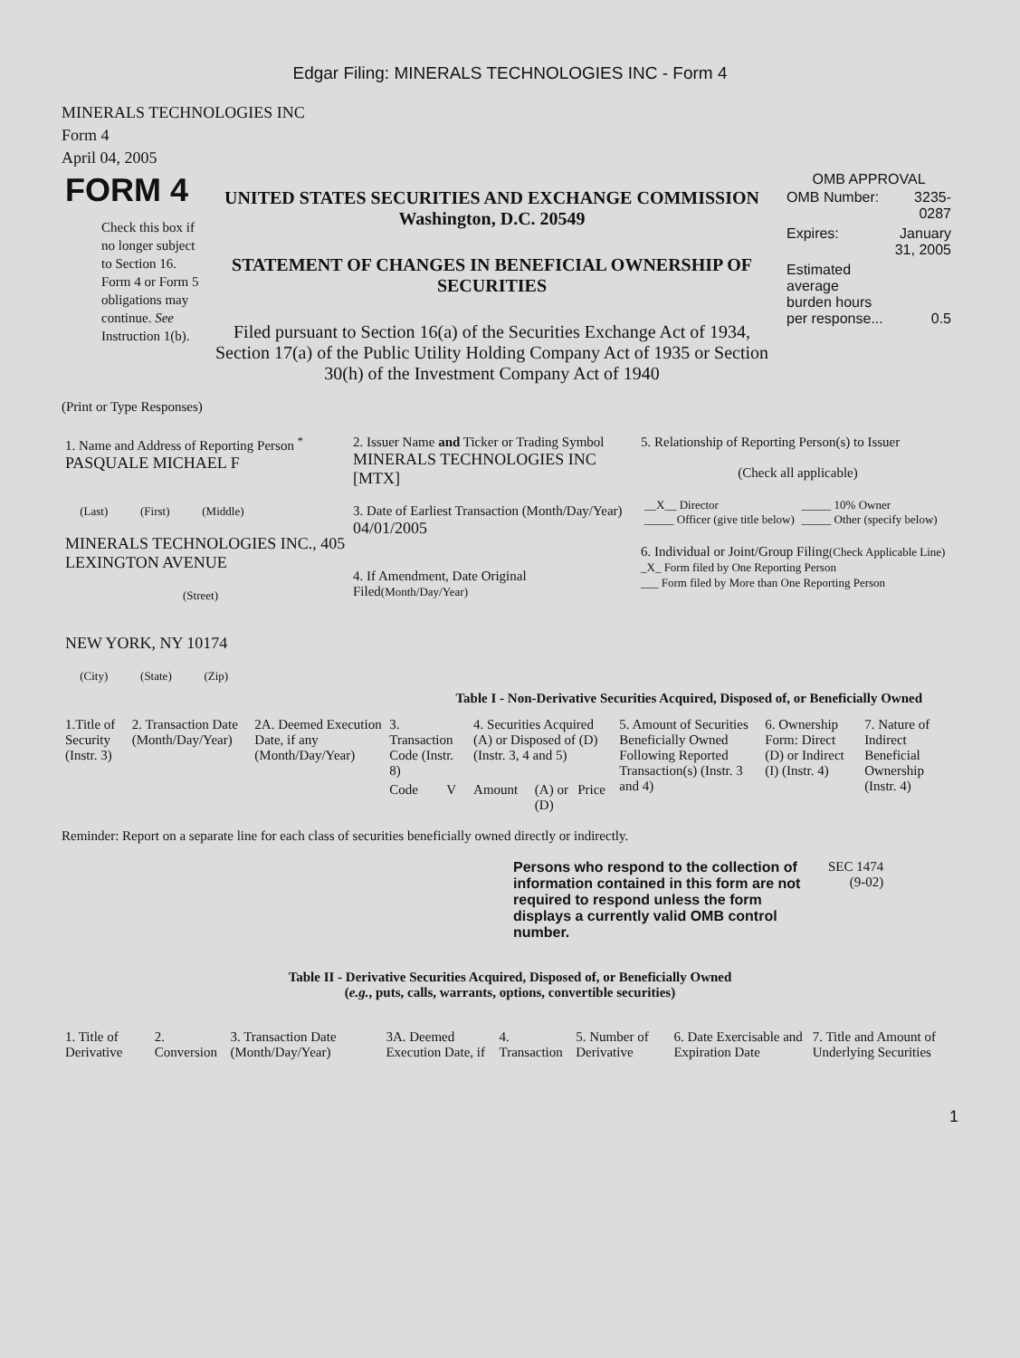Edgar Filing: MINERALS TECHNOLOGIES INC - Form 4
MINERALS TECHNOLOGIES INC
Form 4
April 04, 2005
| FORM 4 Check this box if no longer subject to Section 16. Form 4 or Form 5 obligations may continue. See Instruction 1(b). | UNITED STATES SECURITIES AND EXCHANGE COMMISSION Washington, D.C. 20549 STATEMENT OF CHANGES IN BENEFICIAL OWNERSHIP OF SECURITIES Filed pursuant to Section 16(a) of the Securities Exchange Act of 1934, Section 17(a) of the Public Utility Holding Company Act of 1935 or Section 30(h) of the Investment Company Act of 1940 | OMB APPROVAL / OMB Number: / 3235-0287 / / Expires: / January 31, 2005 / / Estimated average burden hours per response... / 0.5 / |
(Print or Type Responses)
| 1. Name and Address of Reporting Person <sup>*</sup> PASQUALE MICHAEL F (Last) (First) (Middle) MINERALS TECHNOLOGIES INC., 405 LEXINGTON AVENUE (Street) NEW YORK, NY 10174 (City) (State) (Zip) | 2. Issuer Name and Ticker or Trading Symbol MINERALS TECHNOLOGIES INC [MTX] 3. Date of Earliest Transaction (Month/Day/Year) 04/01/2005 4. If Amendment, Date Original Filed (Month/Day/Year) | 5. Relationship of Reporting Person(s) to Issuer (Check all applicable) / __X__ Director _____ Officer (give title below) / _____ 10% Owner _____ Other (specify below) / 6. Individual or Joint/Group Filing (Check Applicable Line) _X_ Form filed by One Reporting Person ___ Form filed by More than One Reporting Person |
Table I - Non-Derivative Securities Acquired, Disposed of, or Beneficially Owned
| 1.Title of Security (Instr. 3) | 2. Transaction Date (Month/Day/Year) | 2A. Deemed Execution Date, if any (Month/Day/Year) | 3. Transaction Code (Instr. 8) | | 4. Securities Acquired (A) or Disposed of (D) (Instr. 3, 4 and 5) | | | 5. Amount of Securities Beneficially Owned Following Reported Transaction(s) (Instr. 3 and 4) | 6. Ownership Form: Direct (D) or Indirect (I) (Instr. 4) | 7. Nature of Indirect Beneficial Ownership (Instr. 4) |
| | | | Code | V | Amount | (A) or (D) | Price | | | |
Reminder: Report on a separate line for each class of securities beneficially owned directly or indirectly.
| Persons who respond to the collection of information contained in this form are not required to respond unless the form displays a currently valid OMB control number. | SEC 1474 (9-02) |
Table II - Derivative Securities Acquired, Disposed of, or Beneficially Owned
(e.g., puts, calls, warrants, options, convertible securities)
| 1. Title of Derivative | 2. Conversion | 3. Transaction Date (Month/Day/Year) | 3A. Deemed Execution Date, if | 4. Transaction | 5. Number of Derivative | 6. Date Exercisable and Expiration Date | 7. Title and Amount of Underlying Securities |
1